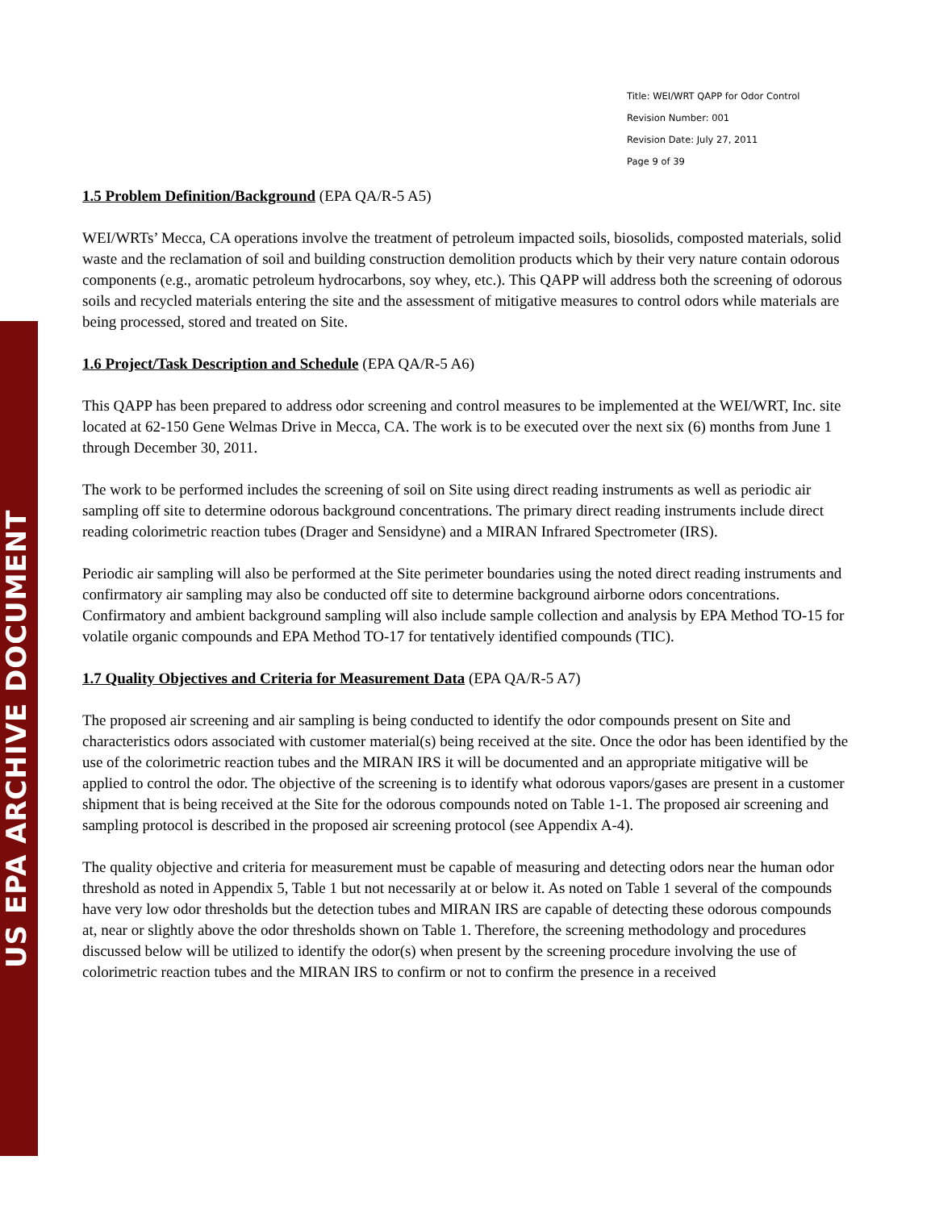US EPA ARCHIVE DOCUMENT
Title: WEI/WRT QAPP for Odor Control
Revision Number: 001
Revision Date: July 27, 2011
Page 9 of 39
1.5 Problem Definition/Background (EPA QA/R-5 A5)
WEI/WRTs’ Mecca, CA operations involve the treatment of petroleum impacted soils, biosolids, composted materials, solid waste and the reclamation of soil and building construction demolition products which by their very nature contain odorous components (e.g., aromatic petroleum hydrocarbons, soy whey, etc.). This QAPP will address both the screening of odorous soils and recycled materials entering the site and the assessment of mitigative measures to control odors while materials are being processed, stored and treated on Site.
1.6 Project/Task Description and Schedule (EPA QA/R-5 A6)
This QAPP has been prepared to address odor screening and control measures to be implemented at the WEI/WRT, Inc. site located at 62-150 Gene Welmas Drive in Mecca, CA. The work is to be executed over the next six (6) months from June 1 through December 30, 2011.
The work to be performed includes the screening of soil on Site using direct reading instruments as well as periodic air sampling off site to determine odorous background concentrations. The primary direct reading instruments include direct reading colorimetric reaction tubes (Drager and Sensidyne) and a MIRAN Infrared Spectrometer (IRS).
Periodic air sampling will also be performed at the Site perimeter boundaries using the noted direct reading instruments and confirmatory air sampling may also be conducted off site to determine background airborne odors concentrations. Confirmatory and ambient background sampling will also include sample collection and analysis by EPA Method TO-15 for volatile organic compounds and EPA Method TO-17 for tentatively identified compounds (TIC).
1.7 Quality Objectives and Criteria for Measurement Data (EPA QA/R-5 A7)
The proposed air screening and air sampling is being conducted to identify the odor compounds present on Site and characteristics odors associated with customer material(s) being received at the site. Once the odor has been identified by the use of the colorimetric reaction tubes and the MIRAN IRS it will be documented and an appropriate mitigative will be applied to control the odor. The objective of the screening is to identify what odorous vapors/gases are present in a customer shipment that is being received at the Site for the odorous compounds noted on Table 1-1. The proposed air screening and sampling protocol is described in the proposed air screening protocol (see Appendix A-4).
The quality objective and criteria for measurement must be capable of measuring and detecting odors near the human odor threshold as noted in Appendix 5, Table 1 but not necessarily at or below it. As noted on Table 1 several of the compounds have very low odor thresholds but the detection tubes and MIRAN IRS are capable of detecting these odorous compounds at, near or slightly above the odor thresholds shown on Table 1. Therefore, the screening methodology and procedures discussed below will be utilized to identify the odor(s) when present by the screening procedure involving the use of colorimetric reaction tubes and the MIRAN IRS to confirm or not to confirm the presence in a received